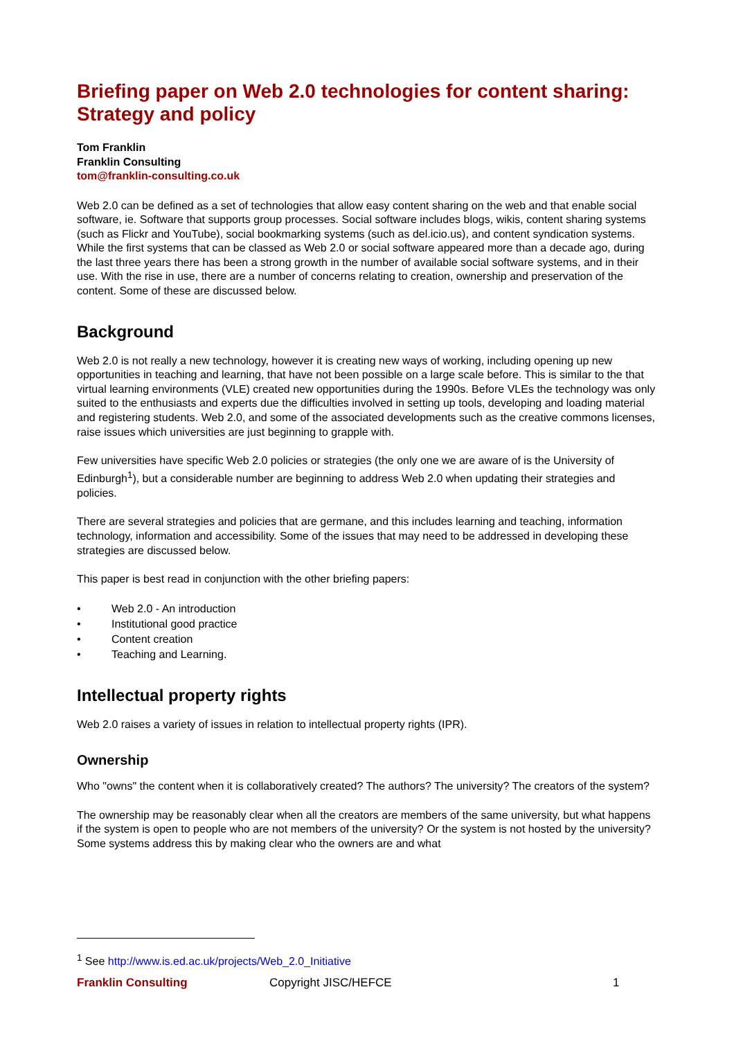Briefing paper on Web 2.0 technologies for content sharing: Strategy and policy
Tom Franklin
Franklin Consulting
tom@franklin-consulting.co.uk
Web 2.0 can be defined as a set of technologies that allow easy content sharing on the web and that enable social software, ie. Software that supports group processes. Social software includes blogs, wikis, content sharing systems (such as Flickr and YouTube), social bookmarking systems (such as del.icio.us), and content syndication systems. While the first systems that can be classed as Web 2.0 or social software appeared more than a decade ago, during the last three years there has been a strong growth in the number of available social software systems, and in their use. With the rise in use, there are a number of concerns relating to creation, ownership and preservation of the content. Some of these are discussed below.
Background
Web 2.0 is not really a new technology, however it is creating new ways of working, including opening up new opportunities in teaching and learning, that have not been possible on a large scale before. This is similar to the that virtual learning environments (VLE) created new opportunities during the 1990s. Before VLEs the technology was only suited to the enthusiasts and experts due the difficulties involved in setting up tools, developing and loading material and registering students. Web 2.0, and some of the associated developments such as the creative commons licenses, raise issues which universities are just beginning to grapple with.
Few universities have specific Web 2.0 policies or strategies (the only one we are aware of is the University of Edinburgh<sup>1</sup>), but a considerable number are beginning to address Web 2.0 when updating their strategies and policies.
There are several strategies and policies that are germane, and this includes learning and teaching, information technology, information and accessibility. Some of the issues that may need to be addressed in developing these strategies are discussed below.
This paper is best read in conjunction with the other briefing papers:
• Web 2.0 - An introduction
• Institutional good practice
• Content creation
• Teaching and Learning.
Intellectual property rights
Web 2.0 raises a variety of issues in relation to intellectual property rights (IPR).
Ownership
Who "owns" the content when it is collaboratively created? The authors? The university? The creators of the system?
The ownership may be reasonably clear when all the creators are members of the same university, but what happens if the system is open to people who are not members of the university? Or the system is not hosted by the university? Some systems address this by making clear who the owners are and what
<sup>1</sup> See http://www.is.ed.ac.uk/projects/Web_2.0_Initiative
Franklin Consulting Copyright JISC/HEFCE 1